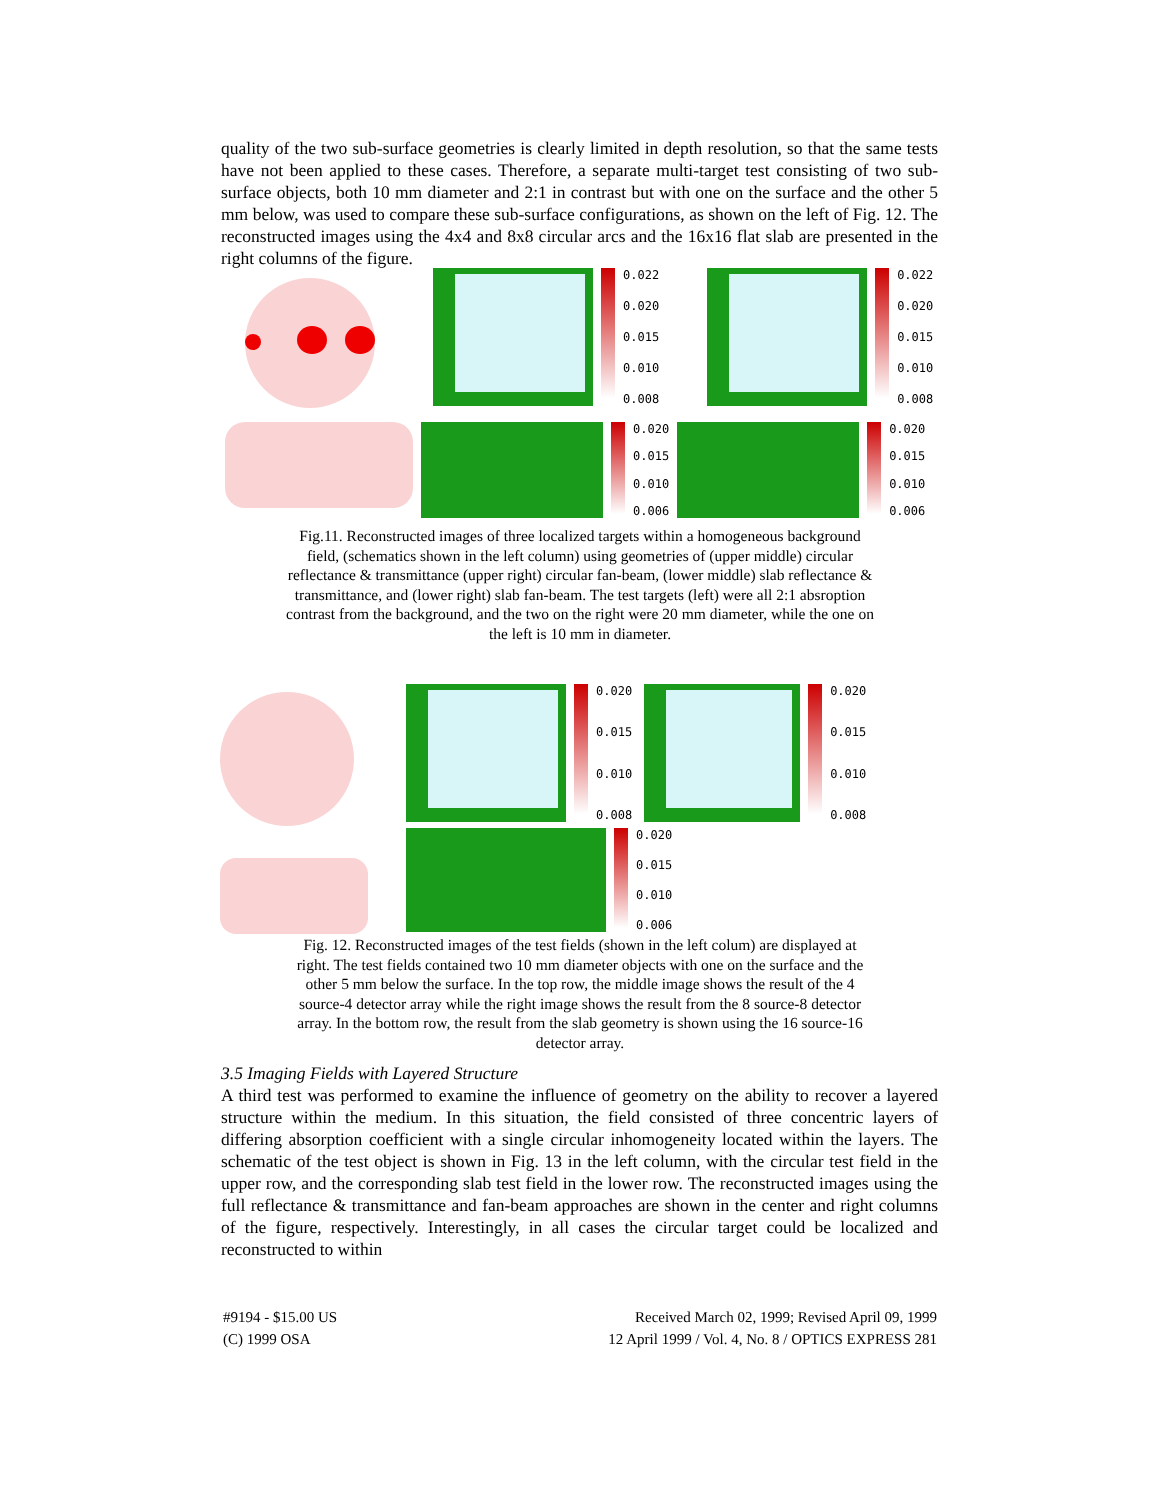quality of the two sub-surface geometries is clearly limited in depth resolution, so that the same tests have not been applied to these cases. Therefore, a separate multi-target test consisting of two sub-surface objects, both 10 mm diameter and 2:1 in contrast but with one on the surface and the other 5 mm below, was used to compare these sub-surface configurations, as shown on the left of Fig. 12. The reconstructed images using the 4x4 and 8x8 circular arcs and the 16x16 flat slab are presented in the right columns of the figure.
0.022
0.020
0.015
0.010
0.008
0.022
0.020
0.015
0.010
0.008
0.020
0.015
0.010
0.006
0.020
0.015
0.010
0.006
Fig.11. Reconstructed images of three localized targets within a homogeneous background field, (schematics shown in the left column) using geometries of (upper middle) circular reflectance & transmittance (upper right) circular fan-beam, (lower middle) slab reflectance & transmittance, and (lower right) slab fan-beam. The test targets (left) were all 2:1 absroption contrast from the background, and the two on the right were 20 mm diameter, while the one on the left is 10 mm in diameter.
0.020
0.015
0.010
0.008
0.020
0.015
0.010
0.008
0.020
0.015
0.010
0.006
Fig. 12. Reconstructed images of the test fields (shown in the left colum) are displayed at right. The test fields contained two 10 mm diameter objects with one on the surface and the other 5 mm below the surface. In the top row, the middle image shows the result of the 4 source-4 detector array while the right image shows the result from the 8 source-8 detector array. In the bottom row, the result from the slab geometry is shown using the 16 source-16 detector array.
3.5 Imaging Fields with Layered Structure
A third test was performed to examine the influence of geometry on the ability to recover a layered structure within the medium. In this situation, the field consisted of three concentric layers of differing absorption coefficient with a single circular inhomogeneity located within the layers. The schematic of the test object is shown in Fig. 13 in the left column, with the circular test field in the upper row, and the corresponding slab test field in the lower row. The reconstructed images using the full reflectance & transmittance and fan-beam approaches are shown in the center and right columns of the figure, respectively. Interestingly, in all cases the circular target could be localized and reconstructed to within
#9194 - $15.00 US
(C) 1999 OSA
Received March 02, 1999; Revised April 09, 1999
12 April 1999 / Vol. 4, No. 8 / OPTICS EXPRESS 281